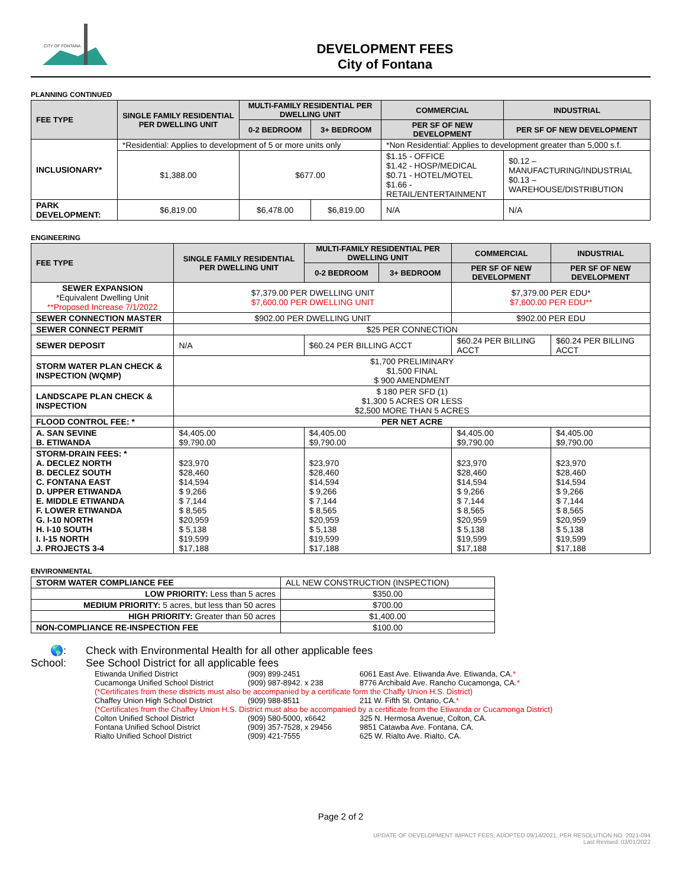CITY OF FONTANA
DEVELOPMENT FEES
City of Fontana
PLANNING CONTINUED
| FEE TYPE | SINGLE FAMILY RESIDENTIAL PER DWELLING UNIT | MULTI-FAMILY RESIDENTIAL PER DWELLING UNIT | | COMMERCIAL | INDUSTRIAL |
| --- | --- | --- | --- | --- | --- |
| | | 0-2 BEDROOM | 3+ BEDROOM | PER SF OF NEW DEVELOPMENT | PER SF OF NEW DEVELOPMENT |
| INCLUSIONARY* | *Residential: Applies to development of 5 or more units only | | | *Non Residential: Applies to development greater than 5,000 s.f. | |
| | $1,388.00 | $677.00 | | $1.15 - OFFICE $1.42 - HOSP/MEDICAL $0.71 - HOTEL/MOTEL $1.66 - RETAIL/ENTERTAINMENT | $0.12 – MANUFACTURING/INDUSTRIAL $0.13 – WAREHOUSE/DISTRIBUTION |
| PARK DEVELOPMENT: | $6,819.00 | $6,478.00 | $6,819.00 | N/A | N/A |
ENGINEERING
| FEE TYPE | SINGLE FAMILY RESIDENTIAL PER DWELLING UNIT | MULTI-FAMILY RESIDENTIAL PER DWELLING UNIT | | COMMERCIAL | INDUSTRIAL |
| --- | --- | --- | --- | --- | --- |
| | | 0-2 BEDROOM | 3+ BEDROOM | PER SF OF NEW DEVELOPMENT | PER SF OF NEW DEVELOPMENT |
| SEWER EXPANSION *Equivalent Dwelling Unit **Proposed Increase 7/1/2022 | $7,379.00 PER DWELLING UNIT $7,600.00 PER DWELLING UNIT | | | $7,379.00 PER EDU* $7,600.00 PER EDU** | |
| SEWER CONNECTION MASTER | $902.00 PER DWELLING UNIT | | | $902.00 PER EDU | |
| SEWER CONNECT PERMIT | $25 PER CONNECTION | | | | |
| SEWER DEPOSIT | N/A | $60.24 PER BILLING ACCT | | $60.24 PER BILLING ACCT | $60.24 PER BILLING ACCT |
| STORM WATER PLAN CHECK & INSPECTION (WQMP) | $1,700 PRELIMINARY $1,500 FINAL $ 900 AMENDMENT | | | | |
| LANDSCAPE PLAN CHECK & INSPECTION | $ 180 PER SFD (1) $1,300 5 ACRES OR LESS $2,500 MORE THAN 5 ACRES | | | | |
| FLOOD CONTROL FEE: * | PER NET ACRE | | | | |
| A. SAN SEVINE B. ETIWANDA | $4,405.00 $9,790.00 | $4,405.00 $9,790.00 | | $4,405.00 $9,790.00 | $4,405.00 $9,790.00 |
| STORM-DRAIN FEES: * A. DECLEZ NORTH B. DECLEZ SOUTH C. FONTANA EAST D. UPPER ETIWANDA E. MIDDLE ETIWANDA F. LOWER ETIWANDA G. I-10 NORTH H. I-10 SOUTH I. I-15 NORTH J. PROJECTS 3-4 | $23,970 $28,460 $14,594 $ 9,266 $ 7,144 $ 8,565 $20,959 $ 5,138 $19,599 $17,188 | $23,970 $28,460 $14,594 $ 9,266 $ 7,144 $ 8,565 $20,959 $ 5,138 $19,599 $17,188 | | $23,970 $28,460 $14,594 $ 9,266 $ 7,144 $ 8,565 $20,959 $ 5,138 $19,599 $17,188 | $23,970 $28,460 $14,594 $ 9,266 $ 7,144 $ 8,565 $20,959 $ 5,138 $19,599 $17,188 |
ENVIRONMENTAL
| STORM WATER COMPLIANCE FEE | ALL NEW CONSTRUCTION (INSPECTION) |
| LOW PRIORITY: Less than 5 acres | $350.00 |
| MEDIUM PRIORITY: 5 acres, but less than 50 acres | $700.00 |
| HIGH PRIORITY: Greater than 50 acres | $1,400.00 |
| NON-COMPLIANCE RE-INSPECTION FEE | $100.00 |
🌎: Check with Environmental Health for all other applicable fees
School: See School District for all applicable fees
| Etiwanda Unified District | (909) 899-2451 | 6061 East Ave. Etiwanda Ave. Etiwanda, CA. * |
| Cucamonga Unified School District | (909) 987-8942. x 238 | 8776 Archibald Ave. Rancho Cucamonga, CA. * |
| (*Certificates from these districts must also be accompanied by a certificate form the Chaffy Union H.S. District) | | |
| Chaffey Union High School District | (909) 988-8511 | 211 W. Fifth St. Ontario, CA. * |
| (*Certificates from the Chaffey Union H.S. District must also be accompanied by a certificate from the Etiwanda or Cucamonga District) | | |
| Colton Unified School District | (909) 580-5000, x6642 | 325 N. Hermosa Avenue, Colton, CA. |
| Fontana Unified School District | (909) 357-7528, x 29456 | 9851 Catawba Ave. Fontana, CA. |
| Rialto Unified School District | (909) 421-7555 | 625 W. Rialto Ave. Rialto, CA. |
Page 2 of 2
UPDATE OF DEVELOPMENT IMPACT FEES; ADOPTED 09/14/2021, PER RESOLUTION NO. 2021-094
Last Revised: 03/01/2022